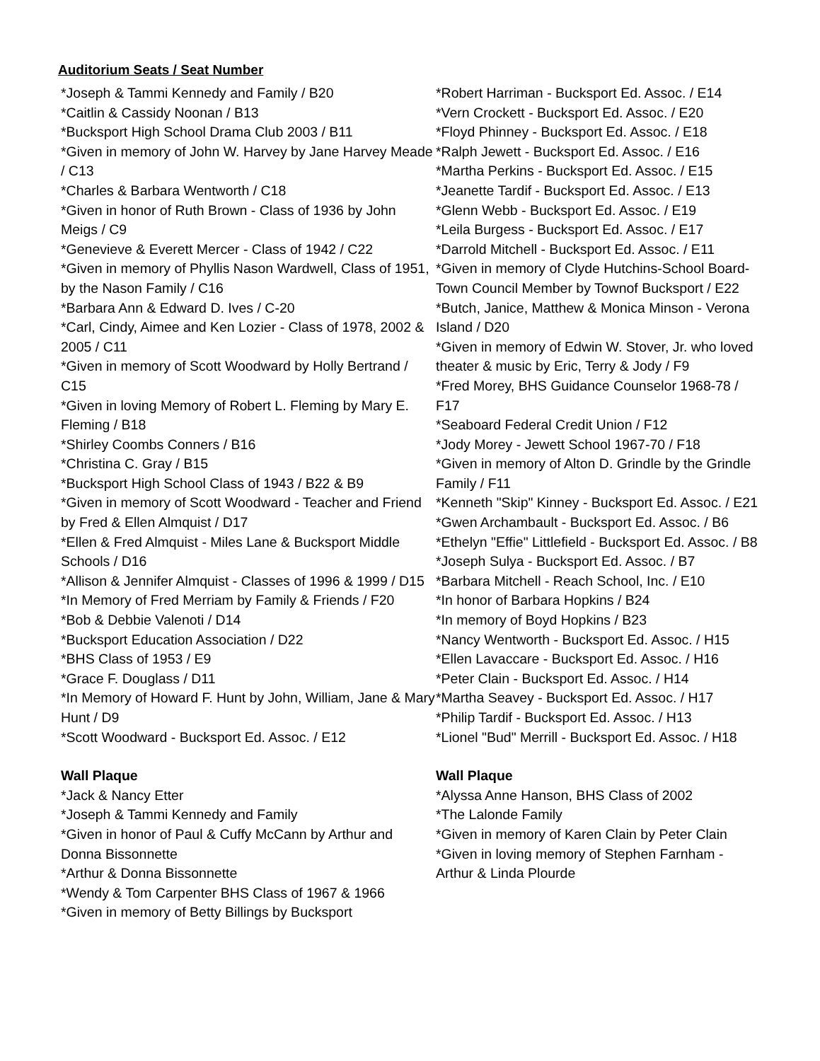Auditorium Seats / Seat Number
*Joseph & Tammi Kennedy and Family / B20
*Caitlin & Cassidy Noonan / B13
*Bucksport High School Drama Club 2003 / B11
*Given in memory of John W. Harvey by Jane Harvey Meade / C13
*Charles & Barbara Wentworth / C18
*Given in honor of Ruth Brown - Class of 1936 by John Meigs / C9
*Genevieve & Everett Mercer - Class of 1942 / C22
*Given in memory of Phyllis Nason Wardwell, Class of 1951, by the Nason Family / C16
*Barbara Ann & Edward D. Ives / C-20
*Carl, Cindy, Aimee and Ken Lozier - Class of 1978, 2002 & 2005 / C11
*Given in memory of Scott Woodward by Holly Bertrand / C15
*Given in loving Memory of Robert L. Fleming by Mary E. Fleming / B18
*Shirley Coombs Conners / B16
*Christina C. Gray / B15
*Bucksport High School Class of 1943 / B22 & B9
*Given in memory of Scott Woodward - Teacher and Friend by Fred & Ellen Almquist / D17
*Ellen & Fred Almquist - Miles Lane & Bucksport Middle Schools / D16
*Allison & Jennifer Almquist - Classes of 1996 & 1999 / D15
*In Memory of Fred Merriam by Family & Friends / F20
*Bob & Debbie Valenoti / D14
*Bucksport Education Association / D22
*BHS Class of 1953 / E9
*Grace F. Douglass / D11
*In Memory of Howard F. Hunt by John, William, Jane & Mary Hunt / D9
*Scott Woodward - Bucksport Ed. Assoc. / E12
Wall Plaque
*Jack & Nancy Etter
*Joseph & Tammi Kennedy and Family
*Given in honor of Paul & Cuffy McCann by Arthur and Donna Bissonnette
*Arthur & Donna Bissonnette
*Wendy & Tom Carpenter BHS Class of 1967 & 1966
*Given in memory of Betty Billings by Bucksport
*Robert Harriman - Bucksport Ed. Assoc. / E14
*Vern Crockett - Bucksport Ed. Assoc. / E20
*Floyd Phinney - Bucksport Ed. Assoc. / E18
*Ralph Jewett - Bucksport Ed. Assoc. / E16
*Martha Perkins - Bucksport Ed. Assoc. / E15
*Jeanette Tardif - Bucksport Ed. Assoc. / E13
*Glenn Webb - Bucksport Ed. Assoc. / E19
*Leila Burgess - Bucksport Ed. Assoc. / E17
*Darrold Mitchell - Bucksport Ed. Assoc. / E11
*Given in memory of Clyde Hutchins-School Board-Town Council Member by Townof Bucksport / E22
*Butch, Janice, Matthew & Monica Minson - Verona Island / D20
*Given in memory of Edwin W. Stover, Jr. who loved theater & music by Eric, Terry & Jody / F9
*Fred Morey, BHS Guidance Counselor 1968-78 / F17
*Seaboard Federal Credit Union / F12
*Jody Morey - Jewett School 1967-70 / F18
*Given in memory of Alton D. Grindle by the Grindle Family / F11
*Kenneth "Skip" Kinney - Bucksport Ed. Assoc. / E21
*Gwen Archambault - Bucksport Ed. Assoc. / B6
*Ethelyn "Effie" Littlefield - Bucksport Ed. Assoc. / B8
*Joseph Sulya - Bucksport Ed. Assoc. / B7
*Barbara Mitchell - Reach School, Inc. / E10
*In honor of Barbara Hopkins / B24
*In memory of Boyd Hopkins / B23
*Nancy Wentworth - Bucksport Ed. Assoc. / H15
*Ellen Lavaccare - Bucksport Ed. Assoc. / H16
*Peter Clain - Bucksport Ed. Assoc. / H14
*Martha Seavey - Bucksport Ed. Assoc. / H17
*Philip Tardif - Bucksport Ed. Assoc. / H13
*Lionel "Bud" Merrill - Bucksport Ed. Assoc. / H18
Wall Plaque
*Alyssa Anne Hanson, BHS Class of 2002
*The Lalonde Family
*Given in memory of Karen Clain by Peter Clain
*Given in loving memory of Stephen Farnham - Arthur & Linda Plourde